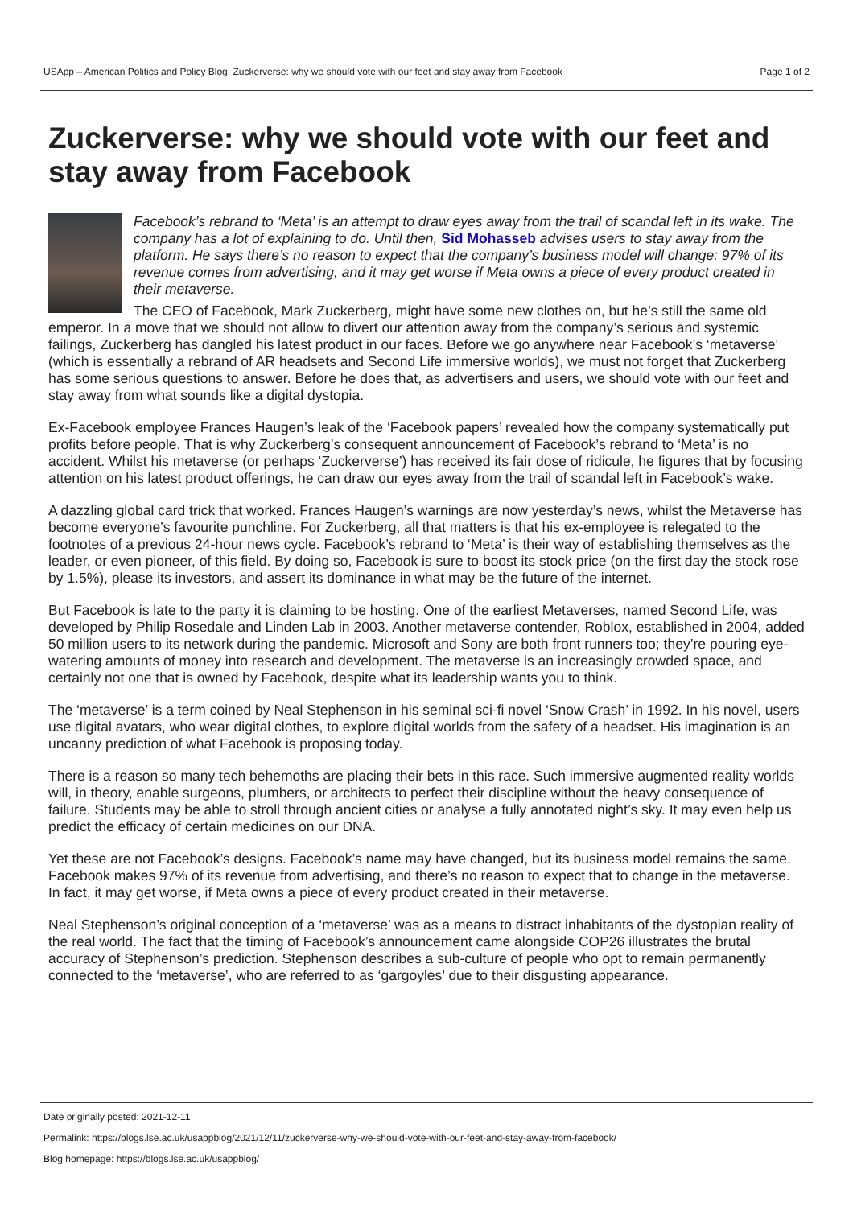USApp – American Politics and Policy Blog: Zuckerverse: why we should vote with our feet and stay away from Facebook Page 1 of 2
Zuckerverse: why we should vote with our feet and stay away from Facebook
Facebook’s rebrand to ‘Meta’ is an attempt to draw eyes away from the trail of scandal left in its wake. The company has a lot of explaining to do. Until then, Sid Mohasseb advises users to stay away from the platform. He says there’s no reason to expect that the company’s business model will change: 97% of its revenue comes from advertising, and it may get worse if Meta owns a piece of every product created in their metaverse.
The CEO of Facebook, Mark Zuckerberg, might have some new clothes on, but he’s still the same old emperor. In a move that we should not allow to divert our attention away from the company’s serious and systemic failings, Zuckerberg has dangled his latest product in our faces. Before we go anywhere near Facebook’s ‘metaverse’ (which is essentially a rebrand of AR headsets and Second Life immersive worlds), we must not forget that Zuckerberg has some serious questions to answer. Before he does that, as advertisers and users, we should vote with our feet and stay away from what sounds like a digital dystopia.
Ex-Facebook employee Frances Haugen’s leak of the ‘Facebook papers’ revealed how the company systematically put profits before people. That is why Zuckerberg’s consequent announcement of Facebook’s rebrand to ‘Meta’ is no accident. Whilst his metaverse (or perhaps ‘Zuckerverse’) has received its fair dose of ridicule, he figures that by focusing attention on his latest product offerings, he can draw our eyes away from the trail of scandal left in Facebook’s wake.
A dazzling global card trick that worked. Frances Haugen’s warnings are now yesterday’s news, whilst the Metaverse has become everyone’s favourite punchline. For Zuckerberg, all that matters is that his ex-employee is relegated to the footnotes of a previous 24-hour news cycle. Facebook’s rebrand to ‘Meta’ is their way of establishing themselves as the leader, or even pioneer, of this field. By doing so, Facebook is sure to boost its stock price (on the first day the stock rose by 1.5%), please its investors, and assert its dominance in what may be the future of the internet.
But Facebook is late to the party it is claiming to be hosting. One of the earliest Metaverses, named Second Life, was developed by Philip Rosedale and Linden Lab in 2003. Another metaverse contender, Roblox, established in 2004, added 50 million users to its network during the pandemic. Microsoft and Sony are both front runners too; they’re pouring eye-watering amounts of money into research and development. The metaverse is an increasingly crowded space, and certainly not one that is owned by Facebook, despite what its leadership wants you to think.
The ‘metaverse’ is a term coined by Neal Stephenson in his seminal sci-fi novel ‘Snow Crash’ in 1992. In his novel, users use digital avatars, who wear digital clothes, to explore digital worlds from the safety of a headset. His imagination is an uncanny prediction of what Facebook is proposing today.
There is a reason so many tech behemoths are placing their bets in this race. Such immersive augmented reality worlds will, in theory, enable surgeons, plumbers, or architects to perfect their discipline without the heavy consequence of failure. Students may be able to stroll through ancient cities or analyse a fully annotated night’s sky. It may even help us predict the efficacy of certain medicines on our DNA.
Yet these are not Facebook’s designs. Facebook’s name may have changed, but its business model remains the same. Facebook makes 97% of its revenue from advertising, and there’s no reason to expect that to change in the metaverse. In fact, it may get worse, if Meta owns a piece of every product created in their metaverse.
Neal Stephenson’s original conception of a ‘metaverse’ was as a means to distract inhabitants of the dystopian reality of the real world. The fact that the timing of Facebook’s announcement came alongside COP26 illustrates the brutal accuracy of Stephenson’s prediction. Stephenson describes a sub-culture of people who opt to remain permanently connected to the ‘metaverse’, who are referred to as ‘gargoyles’ due to their disgusting appearance.
Date originally posted: 2021-12-11
Permalink: https://blogs.lse.ac.uk/usappblog/2021/12/11/zuckerverse-why-we-should-vote-with-our-feet-and-stay-away-from-facebook/
Blog homepage: https://blogs.lse.ac.uk/usappblog/